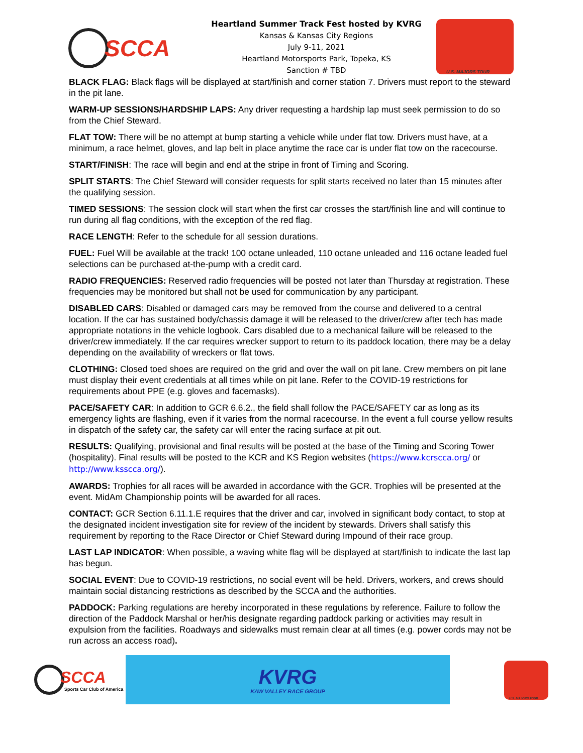SCCA
Heartland Summer Track Fest hosted by KVRG
Kansas & Kansas City Regions
July 9-11, 2021
Heartland Motorsports Park, Topeka, KS
Sanction # TBD
U.S. MAJORS TOUR
BLACK FLAG: Black flags will be displayed at start/finish and corner station 7. Drivers must report to the steward in the pit lane.
WARM-UP SESSIONS/HARDSHIP LAPS: Any driver requesting a hardship lap must seek permission to do so from the Chief Steward.
FLAT TOW: There will be no attempt at bump starting a vehicle while under flat tow. Drivers must have, at a minimum, a race helmet, gloves, and lap belt in place anytime the race car is under flat tow on the racecourse.
START/FINISH: The race will begin and end at the stripe in front of Timing and Scoring.
SPLIT STARTS: The Chief Steward will consider requests for split starts received no later than 15 minutes after the qualifying session.
TIMED SESSIONS: The session clock will start when the first car crosses the start/finish line and will continue to run during all flag conditions, with the exception of the red flag.
RACE LENGTH: Refer to the schedule for all session durations.
FUEL: Fuel Will be available at the track! 100 octane unleaded, 110 octane unleaded and 116 octane leaded fuel selections can be purchased at-the-pump with a credit card.
RADIO FREQUENCIES: Reserved radio frequencies will be posted not later than Thursday at registration. These frequencies may be monitored but shall not be used for communication by any participant.
DISABLED CARS: Disabled or damaged cars may be removed from the course and delivered to a central location. If the car has sustained body/chassis damage it will be released to the driver/crew after tech has made appropriate notations in the vehicle logbook. Cars disabled due to a mechanical failure will be released to the driver/crew immediately. If the car requires wrecker support to return to its paddock location, there may be a delay depending on the availability of wreckers or flat tows.
CLOTHING: Closed toed shoes are required on the grid and over the wall on pit lane. Crew members on pit lane must display their event credentials at all times while on pit lane. Refer to the COVID-19 restrictions for requirements about PPE (e.g. gloves and facemasks).
PACE/SAFETY CAR: In addition to GCR 6.6.2., the field shall follow the PACE/SAFETY car as long as its emergency lights are flashing, even if it varies from the normal racecourse. In the event a full course yellow results in dispatch of the safety car, the safety car will enter the racing surface at pit out.
RESULTS: Qualifying, provisional and final results will be posted at the base of the Timing and Scoring Tower (hospitality). Final results will be posted to the KCR and KS Region websites (https://www.kcrscca.org/ or http://www.ksscca.org/).
AWARDS: Trophies for all races will be awarded in accordance with the GCR. Trophies will be presented at the event. MidAm Championship points will be awarded for all races.
CONTACT: GCR Section 6.11.1.E requires that the driver and car, involved in significant body contact, to stop at the designated incident investigation site for review of the incident by stewards. Drivers shall satisfy this requirement by reporting to the Race Director or Chief Steward during Impound of their race group.
LAST LAP INDICATOR: When possible, a waving white flag will be displayed at start/finish to indicate the last lap has begun.
SOCIAL EVENT: Due to COVID-19 restrictions, no social event will be held. Drivers, workers, and crews should maintain social distancing restrictions as described by the SCCA and the authorities.
PADDOCK: Parking regulations are hereby incorporated in these regulations by reference. Failure to follow the direction of the Paddock Marshal or her/his designate regarding paddock parking or activities may result in expulsion from the facilities. Roadways and sidewalks must remain clear at all times (e.g. power cords may not be run across an access road).
SCCA
Sports Car Club of America
KVRG
KAW VALLEY RACE GROUP
U.S. MAJORS TOUR